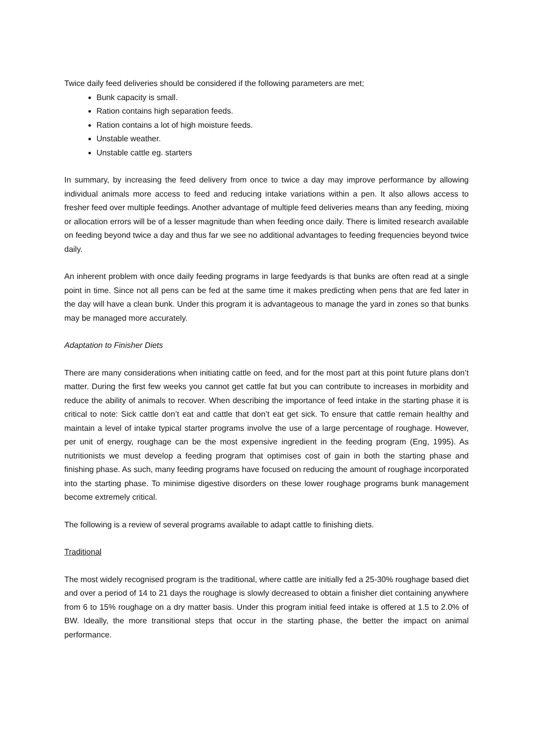Twice daily feed deliveries should be considered if the following parameters are met;
Bunk capacity is small.
Ration contains high separation feeds.
Ration contains a lot of high moisture feeds.
Unstable weather.
Unstable cattle eg. starters
In summary, by increasing the feed delivery from once to twice a day may improve performance by allowing individual animals more access to feed and reducing intake variations within a pen. It also allows access to fresher feed over multiple feedings. Another advantage of multiple feed deliveries means than any feeding, mixing or allocation errors will be of a lesser magnitude than when feeding once daily. There is limited research available on feeding beyond twice a day and thus far we see no additional advantages to feeding frequencies beyond twice daily.
An inherent problem with once daily feeding programs in large feedyards is that bunks are often read at a single point in time. Since not all pens can be fed at the same time it makes predicting when pens that are fed later in the day will have a clean bunk. Under this program it is advantageous to manage the yard in zones so that bunks may be managed more accurately.
Adaptation to Finisher Diets
There are many considerations when initiating cattle on feed, and for the most part at this point future plans don’t matter. During the first few weeks you cannot get cattle fat but you can contribute to increases in morbidity and reduce the ability of animals to recover. When describing the importance of feed intake in the starting phase it is critical to note: Sick cattle don’t eat and cattle that don’t eat get sick. To ensure that cattle remain healthy and maintain a level of intake typical starter programs involve the use of a large percentage of roughage. However, per unit of energy, roughage can be the most expensive ingredient in the feeding program (Eng, 1995). As nutritionists we must develop a feeding program that optimises cost of gain in both the starting phase and finishing phase. As such, many feeding programs have focused on reducing the amount of roughage incorporated into the starting phase. To minimise digestive disorders on these lower roughage programs bunk management become extremely critical.
The following is a review of several programs available to adapt cattle to finishing diets.
Traditional
The most widely recognised program is the traditional, where cattle are initially fed a 25-30% roughage based diet and over a period of 14 to 21 days the roughage is slowly decreased to obtain a finisher diet containing anywhere from 6 to 15% roughage on a dry matter basis. Under this program initial feed intake is offered at 1.5 to 2.0% of BW. Ideally, the more transitional steps that occur in the starting phase, the better the impact on animal performance.